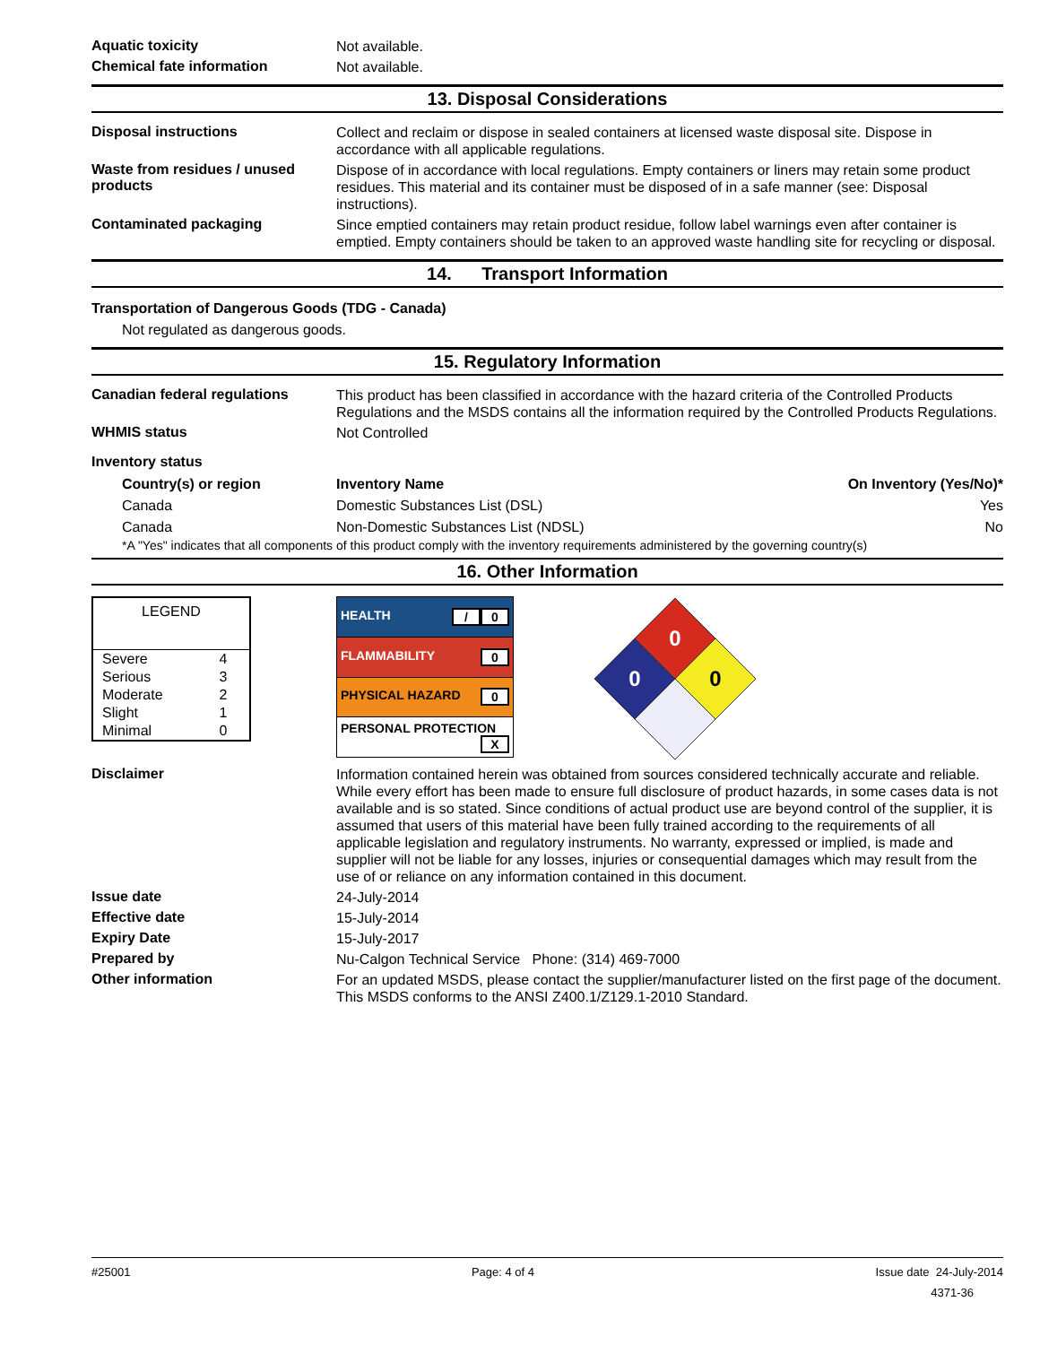Aquatic toxicity
Not available.
Chemical fate information
Not available.
13. Disposal Considerations
Disposal instructions
Collect and reclaim or dispose in sealed containers at licensed waste disposal site. Dispose in accordance with all applicable regulations.
Waste from residues / unused products
Dispose of in accordance with local regulations. Empty containers or liners may retain some product residues. This material and its container must be disposed of in a safe manner (see: Disposal instructions).
Contaminated packaging
Since emptied containers may retain product residue, follow label warnings even after container is emptied. Empty containers should be taken to an approved waste handling site for recycling or disposal.
14. Transport Information
Transportation of Dangerous Goods (TDG - Canada)
Not regulated as dangerous goods.
15. Regulatory Information
Canadian federal regulations
This product has been classified in accordance with the hazard criteria of the Controlled Products Regulations and the MSDS contains all the information required by the Controlled Products Regulations.
WHMIS status
Not Controlled
Inventory status
| Country(s) or region | Inventory Name | On Inventory (Yes/No)* |
| --- | --- | --- |
| Canada | Domestic Substances List (DSL) | Yes |
| Canada | Non-Domestic Substances List (NDSL) | No |
*A "Yes" indicates that all components of this product comply with the inventory requirements administered by the governing country(s)
16. Other Information
| LEGEND | |
| Severe | 4 |
| Serious | 3 |
| Moderate | 2 |
| Slight | 1 |
| Minimal | 0 |
| HEALTH 0 / |
| FLAMMABILITY 0 |
| PHYSICAL HAZARD 0 |
| PERSONAL PROTECTION X |
0
0
0
Disclaimer
Information contained herein was obtained from sources considered technically accurate and reliable. While every effort has been made to ensure full disclosure of product hazards, in some cases data is not available and is so stated. Since conditions of actual product use are beyond control of the supplier, it is assumed that users of this material have been fully trained according to the requirements of all applicable legislation and regulatory instruments. No warranty, expressed or implied, is made and supplier will not be liable for any losses, injuries or consequential damages which may result from the use of or reliance on any information contained in this document.
Issue date
24-July-2014
Effective date
15-July-2014
Expiry Date
15-July-2017
Prepared by
Nu-Calgon Technical Service Phone: (314) 469-7000
Other information
For an updated MSDS, please contact the supplier/manufacturer listed on the first page of the document.
This MSDS conforms to the ANSI Z400.1/Z129.1-2010 Standard.
#25001 Page: 4 of 4 Issue date 24-July-2014
4371-36